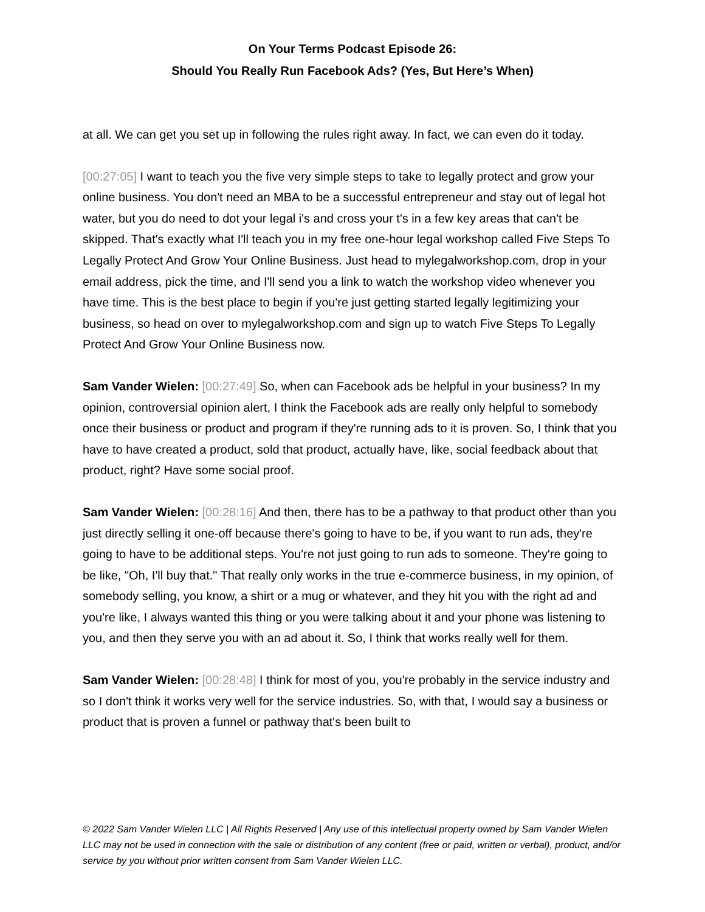On Your Terms Podcast Episode 26:
Should You Really Run Facebook Ads? (Yes, But Here’s When)
at all. We can get you set up in following the rules right away. In fact, we can even do it today.
[00:27:05] I want to teach you the five very simple steps to take to legally protect and grow your online business. You don't need an MBA to be a successful entrepreneur and stay out of legal hot water, but you do need to dot your legal i's and cross your t's in a few key areas that can't be skipped. That's exactly what I'll teach you in my free one-hour legal workshop called Five Steps To Legally Protect And Grow Your Online Business. Just head to mylegalworkshop.com, drop in your email address, pick the time, and I'll send you a link to watch the workshop video whenever you have time. This is the best place to begin if you're just getting started legally legitimizing your business, so head on over to mylegalworkshop.com and sign up to watch Five Steps To Legally Protect And Grow Your Online Business now.
Sam Vander Wielen: [00:27:49] So, when can Facebook ads be helpful in your business? In my opinion, controversial opinion alert, I think the Facebook ads are really only helpful to somebody once their business or product and program if they're running ads to it is proven. So, I think that you have to have created a product, sold that product, actually have, like, social feedback about that product, right? Have some social proof.
Sam Vander Wielen: [00:28:16] And then, there has to be a pathway to that product other than you just directly selling it one-off because there's going to have to be, if you want to run ads, they're going to have to be additional steps. You're not just going to run ads to someone. They're going to be like, "Oh, I'll buy that." That really only works in the true e-commerce business, in my opinion, of somebody selling, you know, a shirt or a mug or whatever, and they hit you with the right ad and you're like, I always wanted this thing or you were talking about it and your phone was listening to you, and then they serve you with an ad about it. So, I think that works really well for them.
Sam Vander Wielen: [00:28:48] I think for most of you, you're probably in the service industry and so I don't think it works very well for the service industries. So, with that, I would say a business or product that is proven a funnel or pathway that's been built to
© 2022 Sam Vander Wielen LLC | All Rights Reserved | Any use of this intellectual property owned by Sam Vander Wielen LLC may not be used in connection with the sale or distribution of any content (free or paid, written or verbal), product, and/or service by you without prior written consent from Sam Vander Wielen LLC.